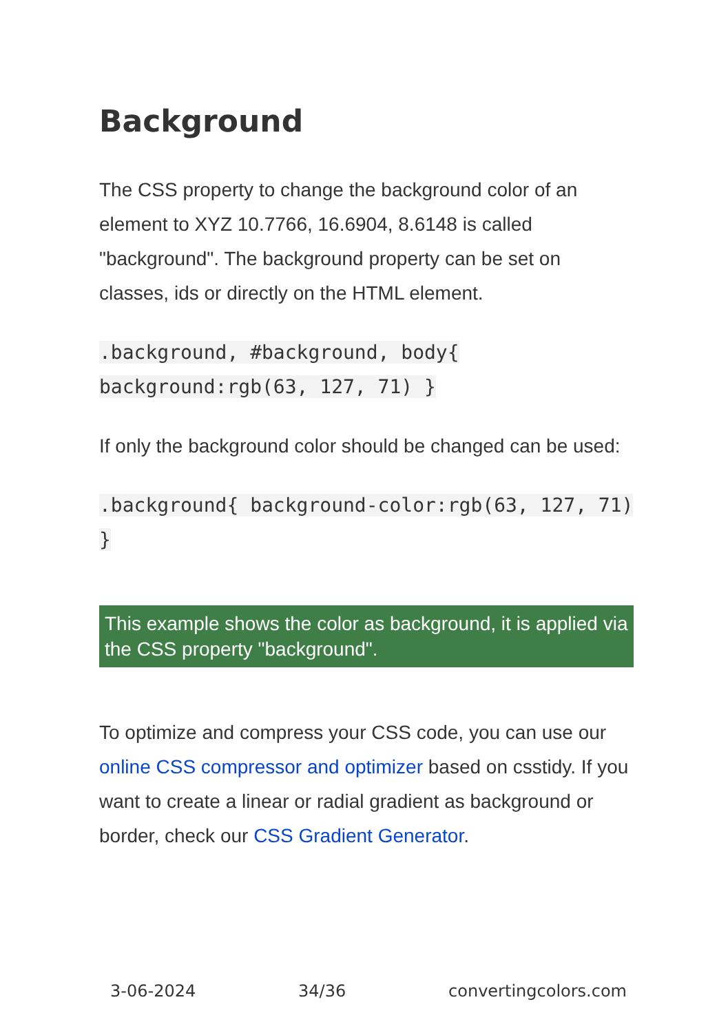Background
The CSS property to change the background color of an element to XYZ 10.7766, 16.6904, 8.6148 is called "background". The background property can be set on classes, ids or directly on the HTML element.
.background, #background, body{ background:rgb(63, 127, 71) }
If only the background color should be changed can be used:
.background{ background-color:rgb(63, 127, 71) }
This example shows the color as background, it is applied via the CSS property "background".
To optimize and compress your CSS code, you can use our online CSS compressor and optimizer based on csstidy. If you want to create a linear or radial gradient as background or border, check our CSS Gradient Generator.
3-06-2024 34/36 convertingcolors.com